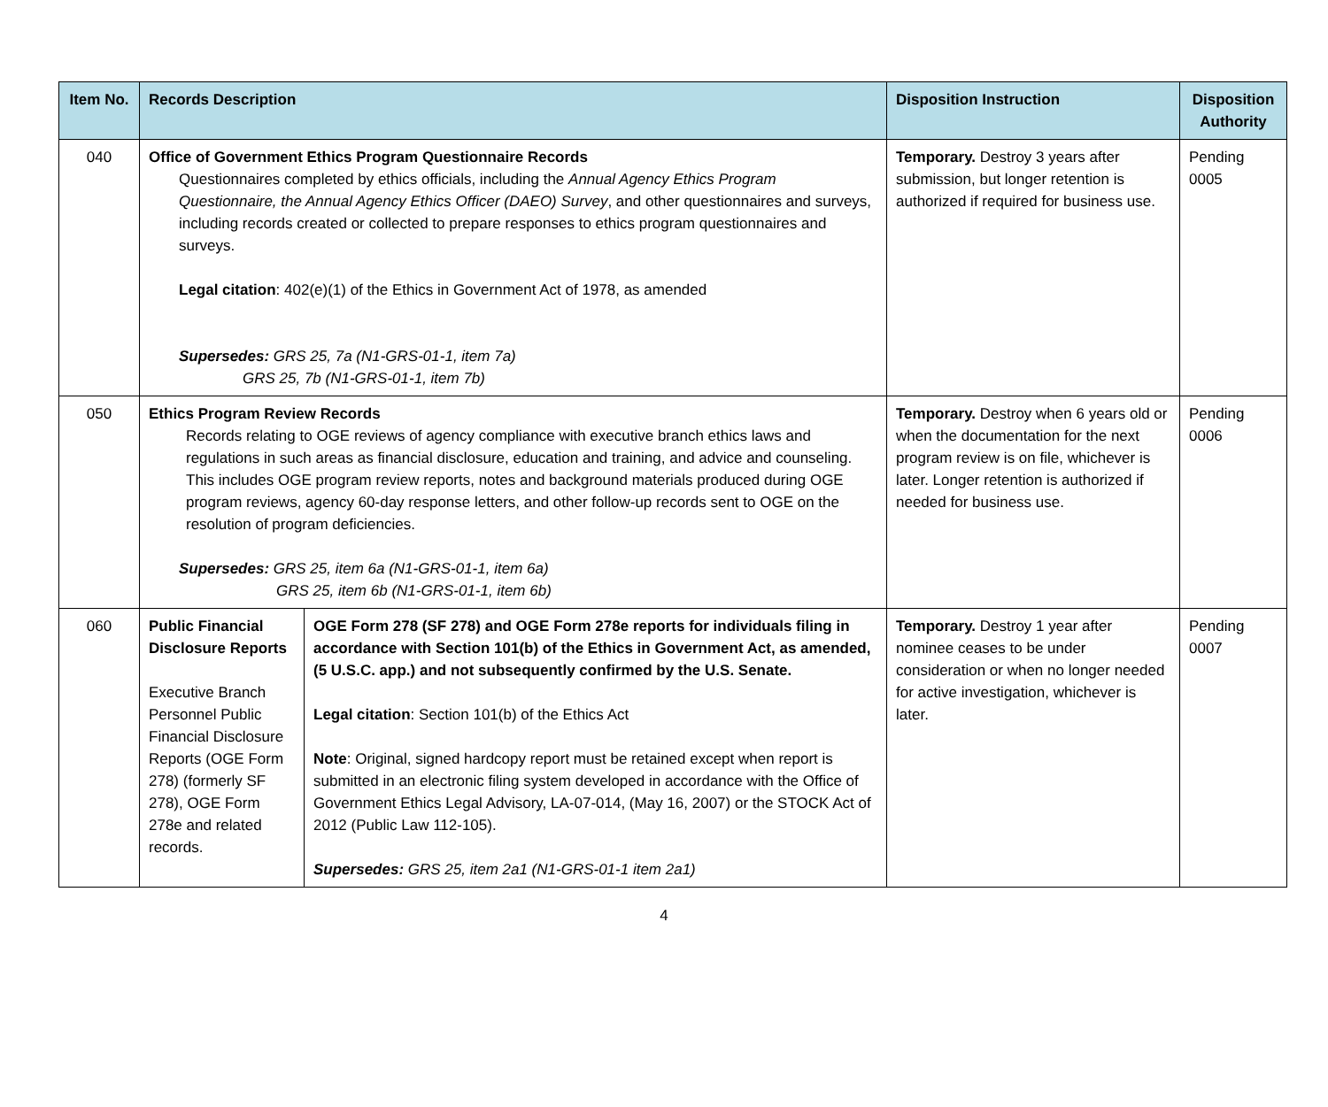| Item No. | Records Description | | Disposition Instruction | Disposition Authority |
| --- | --- | --- | --- | --- |
| 040 | Office of Government Ethics Program Questionnaire Records Questionnaires completed by ethics officials, including the Annual Agency Ethics Program Questionnaire, the Annual Agency Ethics Officer (DAEO) Survey , and other questionnaires and surveys, including records created or collected to prepare responses to ethics program questionnaires and surveys. Legal citation : 402(e)(1) of the Ethics in Government Act of 1978, as amended Supersedes: GRS 25, 7a (N1-GRS-01-1, item 7a) GRS 25, 7b (N1-GRS-01-1, item 7b) | | Temporary. Destroy 3 years after submission, but longer retention is authorized if required for business use. | Pending 0005 |
| 050 | Ethics Program Review Records Records relating to OGE reviews of agency compliance with executive branch ethics laws and regulations in such areas as financial disclosure, education and training, and advice and counseling. This includes OGE program review reports, notes and background materials produced during OGE program reviews, agency 60-day response letters, and other follow-up records sent to OGE on the resolution of program deficiencies. Supersedes: GRS 25, item 6a (N1-GRS-01-1, item 6a) GRS 25, item 6b (N1-GRS-01-1, item 6b) | | Temporary. Destroy when 6 years old or when the documentation for the next program review is on file, whichever is later. Longer retention is authorized if needed for business use. | Pending 0006 |
| 060 | Public Financial Disclosure Reports Executive Branch Personnel Public Financial Disclosure Reports (OGE Form 278) (formerly SF 278), OGE Form 278e and related records. | OGE Form 278 (SF 278) and OGE Form 278e reports for individuals filing in accordance with Section 101(b) of the Ethics in Government Act, as amended, (5 U.S.C. app.) and not subsequently confirmed by the U.S. Senate. Legal citation : Section 101(b) of the Ethics Act Note : Original, signed hardcopy report must be retained except when report is submitted in an electronic filing system developed in accordance with the Office of Government Ethics Legal Advisory, LA-07-014, (May 16, 2007) or the STOCK Act of 2012 (Public Law 112-105). Supersedes: GRS 25, item 2a1 (N1-GRS-01-1 item 2a1) | Temporary. Destroy 1 year after nominee ceases to be under consideration or when no longer needed for active investigation, whichever is later. | Pending 0007 |
4